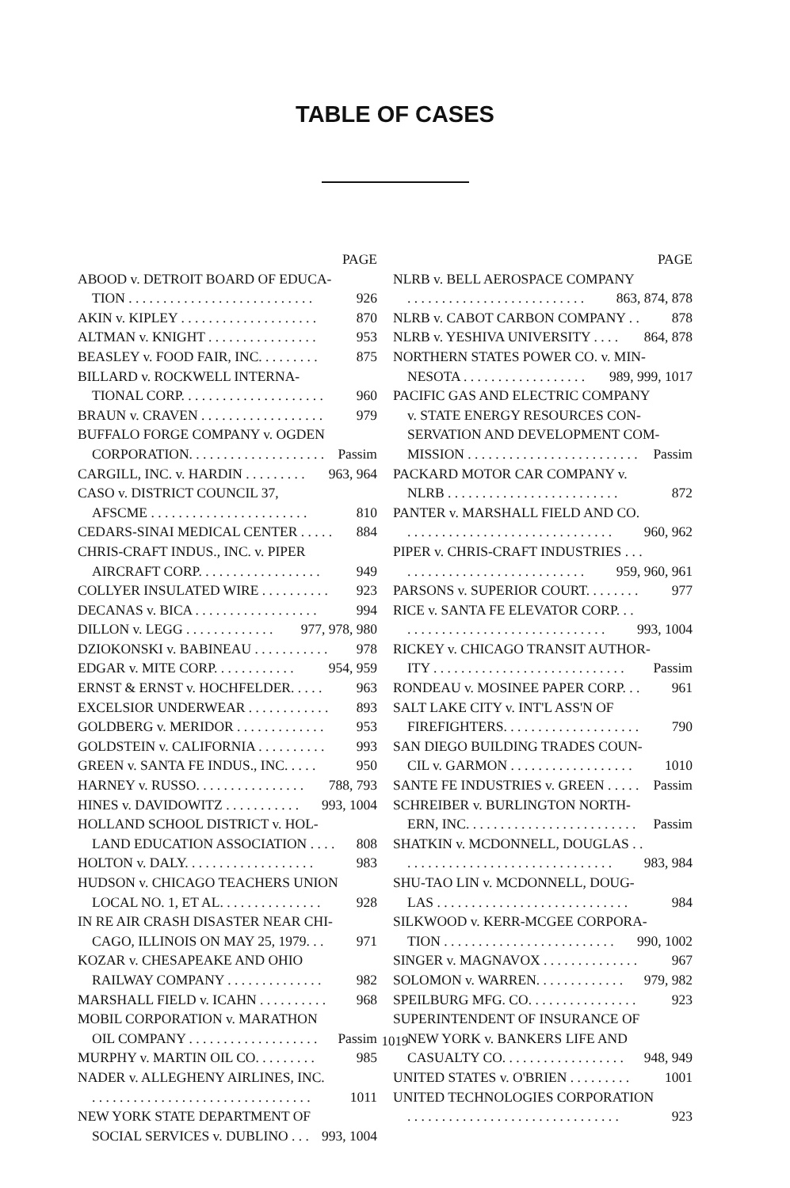TABLE OF CASES
PAGE
ABOOD v. DETROIT BOARD OF EDUCA-
TION . . . . . . . . . . . . . . . . . . . . . . . . . . . 926
AKIN v. KIPLEY . . . . . . . . . . . . . . . . . . . . 870
ALTMAN v. KNIGHT . . . . . . . . . . . . . . . . 953
BEASLEY v. FOOD FAIR, INC. . . . . . . . . 875
BILLARD v. ROCKWELL INTERNA-
TIONAL CORP. . . . . . . . . . . . . . . . . . . . . 960
BRAUN v. CRAVEN . . . . . . . . . . . . . . . . . . 979
BUFFALO FORGE COMPANY v. OGDEN
CORPORATION. . . . . . . . . . . . . . . . . . . . Passim
CARGILL, INC. v. HARDIN . . . . . . . . . 963, 964
CASO v. DISTRICT COUNCIL 37,
AFSCME . . . . . . . . . . . . . . . . . . . . . . . 810
CEDARS-SINAI MEDICAL CENTER . . . . . 884
CHRIS-CRAFT INDUS., INC. v. PIPER
AIRCRAFT CORP. . . . . . . . . . . . . . . . . . 949
COLLYER INSULATED WIRE . . . . . . . . . . 923
DECANAS v. BICA . . . . . . . . . . . . . . . . . . 994
DILLON v. LEGG . . . . . . . . . . . . . 977, 978, 980
DZIOKONSKI v. BABINEAU . . . . . . . . . . . 978
EDGAR v. MITE CORP. . . . . . . . . . . . 954, 959
ERNST & ERNST v. HOCHFELDER. . . . . 963
EXCELSIOR UNDERWEAR . . . . . . . . . . . . 893
GOLDBERG v. MERIDOR . . . . . . . . . . . . . 953
GOLDSTEIN v. CALIFORNIA . . . . . . . . . . 993
GREEN v. SANTA FE INDUS., INC. . . . . 950
HARNEY v. RUSSO. . . . . . . . . . . . . . . . 788, 793
HINES v. DAVIDOWITZ . . . . . . . . . . . 993, 1004
HOLLAND SCHOOL DISTRICT v. HOL-
LAND EDUCATION ASSOCIATION . . . . 808
HOLTON v. DALY. . . . . . . . . . . . . . . . . . . 983
HUDSON v. CHICAGO TEACHERS UNION
LOCAL NO. 1, ET AL. . . . . . . . . . . . . . . 928
IN RE AIR CRASH DISASTER NEAR CHI-
CAGO, ILLINOIS ON MAY 25, 1979. . . 971
KOZAR v. CHESAPEAKE AND OHIO
RAILWAY COMPANY . . . . . . . . . . . . . . 982
MARSHALL FIELD v. ICAHN . . . . . . . . . . 968
MOBIL CORPORATION v. MARATHON
OIL COMPANY . . . . . . . . . . . . . . . . . . . Passim
MURPHY v. MARTIN OIL CO. . . . . . . . . 985
NADER v. ALLEGHENY AIRLINES, INC.
. . . . . . . . . . . . . . . . . . . . . . . . . . . . . . . . 1011
NEW YORK STATE DEPARTMENT OF
SOCIAL SERVICES v. DUBLINO . . . 993, 1004
PAGE
NLRB v. BELL AEROSPACE COMPANY
. . . . . . . . . . . . . . . . . . . . . . . . . . 863, 874, 878
NLRB v. CABOT CARBON COMPANY . . 878
NLRB v. YESHIVA UNIVERSITY . . . . 864, 878
NORTHERN STATES POWER CO. v. MIN-
NESOTA . . . . . . . . . . . . . . . . . . 989, 999, 1017
PACIFIC GAS AND ELECTRIC COMPANY
v. STATE ENERGY RESOURCES CON-
SERVATION AND DEVELOPMENT COM-
MISSION . . . . . . . . . . . . . . . . . . . . . . . . . Passim
PACKARD MOTOR CAR COMPANY v.
NLRB . . . . . . . . . . . . . . . . . . . . . . . . . 872
PANTER v. MARSHALL FIELD AND CO.
. . . . . . . . . . . . . . . . . . . . . . . . . . . . . . 960, 962
PIPER v. CHRIS-CRAFT INDUSTRIES . . .
. . . . . . . . . . . . . . . . . . . . . . . . . . 959, 960, 961
PARSONS v. SUPERIOR COURT. . . . . . . . 977
RICE v. SANTA FE ELEVATOR CORP. . .
. . . . . . . . . . . . . . . . . . . . . . . . . . . . . 993, 1004
RICKEY v. CHICAGO TRANSIT AUTHOR-
ITY . . . . . . . . . . . . . . . . . . . . . . . . . . . . Passim
RONDEAU v. MOSINEE PAPER CORP. . . 961
SALT LAKE CITY v. INT'L ASS'N OF
FIREFIGHTERS. . . . . . . . . . . . . . . . . . . . 790
SAN DIEGO BUILDING TRADES COUN-
CIL v. GARMON . . . . . . . . . . . . . . . . . . 1010
SANTE FE INDUSTRIES v. GREEN . . . . . Passim
SCHREIBER v. BURLINGTON NORTH-
ERN, INC. . . . . . . . . . . . . . . . . . . . . . . . . Passim
SHATKIN v. MCDONNELL, DOUGLAS . .
. . . . . . . . . . . . . . . . . . . . . . . . . . . . . . 983, 984
SHU-TAO LIN v. MCDONNELL, DOUG-
LAS . . . . . . . . . . . . . . . . . . . . . . . . . . . . 984
SILKWOOD v. KERR-MCGEE CORPORA-
TION . . . . . . . . . . . . . . . . . . . . . . . . . 990, 1002
SINGER v. MAGNAVOX . . . . . . . . . . . . . . 967
SOLOMON v. WARREN. . . . . . . . . . . . . 979, 982
SPEILBURG MFG. CO. . . . . . . . . . . . . . . . 923
SUPERINTENDENT OF INSURANCE OF
NEW YORK v. BANKERS LIFE AND
CASUALTY CO. . . . . . . . . . . . . . . . . . 948, 949
UNITED STATES v. O'BRIEN . . . . . . . . . 1001
UNITED TECHNOLOGIES CORPORATION
. . . . . . . . . . . . . . . . . . . . . . . . . . . . . . . 923
1019